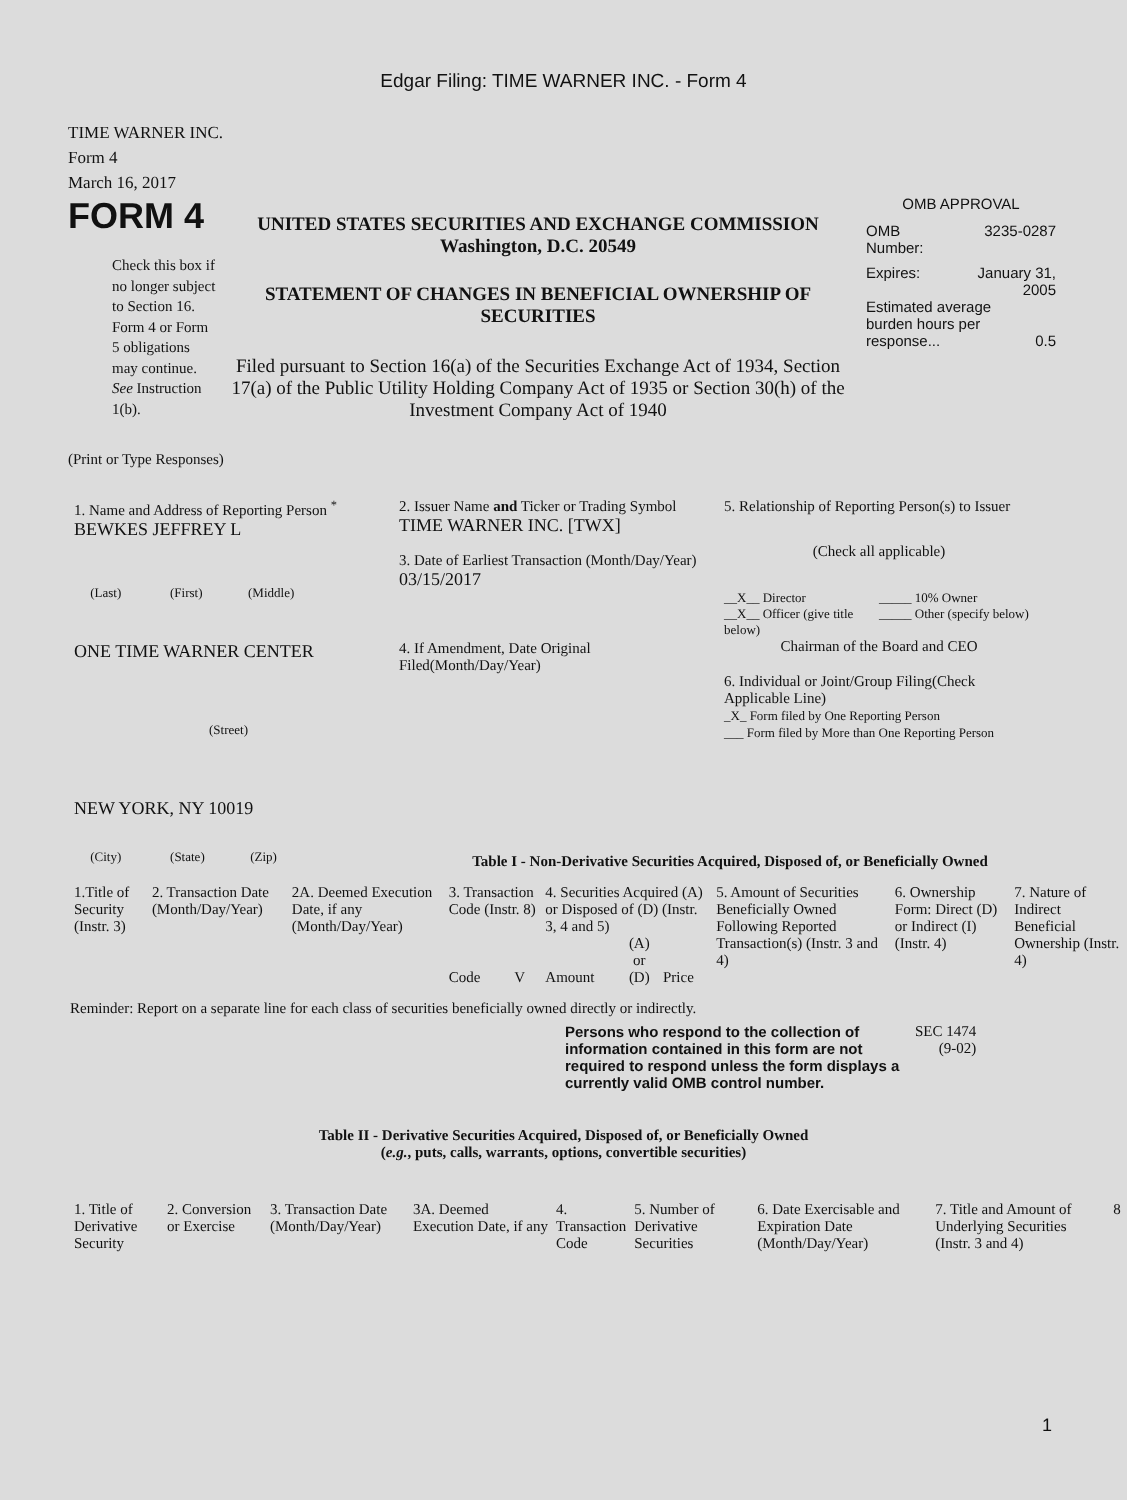Edgar Filing: TIME WARNER INC. - Form 4
TIME WARNER INC.
Form 4
March 16, 2017
FORM 4
Check this box if no longer subject to Section 16. Form 4 or Form 5 obligations may continue. See Instruction 1(b).
UNITED STATES SECURITIES AND EXCHANGE COMMISSION
Washington, D.C. 20549
STATEMENT OF CHANGES IN BENEFICIAL OWNERSHIP OF SECURITIES
Filed pursuant to Section 16(a) of the Securities Exchange Act of 1934, Section 17(a) of the Public Utility Holding Company Act of 1935 or Section 30(h) of the Investment Company Act of 1940
OMB APPROVAL
OMB
Number: 3235-0287
Expires: January 31,
2005
Estimated average burden hours per response... 0.5
(Print or Type Responses)
1. Name and Address of Reporting Person <sup>*</sup>
BEWKES JEFFREY L
(Last) (First) (Middle)
ONE TIME WARNER CENTER
(Street)
NEW YORK, NY 10019
(City) (State) (Zip)
2. Issuer Name and Ticker or Trading Symbol
TIME WARNER INC. [TWX]
3. Date of Earliest Transaction (Month/Day/Year)
03/15/2017
4. If Amendment, Date Original Filed(Month/Day/Year)
5. Relationship of Reporting Person(s) to Issuer
(Check all applicable)
__X__ Director
__X__ Officer (give title below)
_____ 10% Owner
_____ Other (specify below)
Chairman of the Board and CEO
6. Individual or Joint/Group Filing(Check Applicable Line)
_X_ Form filed by One Reporting Person
___ Form filed by More than One Reporting Person
Table I - Non-Derivative Securities Acquired, Disposed of, or Beneficially Owned
| 1.Title of Security (Instr. 3) | 2. Transaction Date (Month/Day/Year) | 2A. Deemed Execution Date, if any (Month/Day/Year) | 3. Transaction Code (Instr. 8) | | 4. Securities Acquired (A) or Disposed of (D) (Instr. 3, 4 and 5) | | | 5. Amount of Securities Beneficially Owned Following Reported Transaction(s) (Instr. 3 and 4) | 6. Ownership Form: Direct (D) or Indirect (I) (Instr. 4) | 7. Nature of Indirect Beneficial Ownership (Instr. 4) |
| | | | Code | V | Amount | (A) or (D) | Price | | | |
Reminder: Report on a separate line for each class of securities beneficially owned directly or indirectly.
Persons who respond to the collection of information contained in this form are not required to respond unless the form displays a currently valid OMB control number.
SEC 1474
(9-02)
Table II - Derivative Securities Acquired, Disposed of, or Beneficially Owned
(e.g., puts, calls, warrants, options, convertible securities)
| 1. Title of Derivative Security | 2. Conversion or Exercise | 3. Transaction Date (Month/Day/Year) | 3A. Deemed Execution Date, if any | 4. Transaction Code | 5. Number of Derivative Securities | 6. Date Exercisable and Expiration Date (Month/Day/Year) | 7. Title and Amount of Underlying Securities (Instr. 3 and 4) | 8 |
1